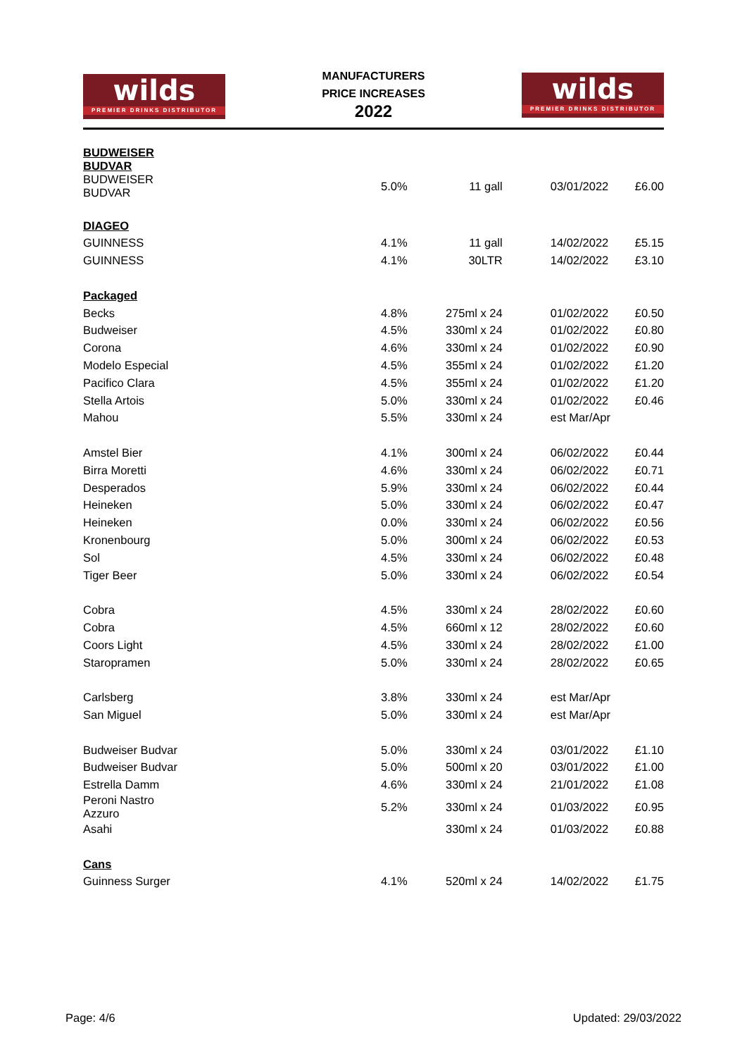wilds
PREMIER DRINKS DISTRIBUTOR
MANUFACTURERS
PRICE INCREASES
2022
wilds
PREMIER DRINKS DISTRIBUTOR
| BUDWEISER BUDVAR | | | | |
| BUDWEISER BUDVAR | 5.0% | 11 gall | 03/01/2022 | £6.00 |
| DIAGEO | | | | |
| GUINNESS | 4.1% | 11 gall | 14/02/2022 | £5.15 |
| GUINNESS | 4.1% | 30LTR | 14/02/2022 | £3.10 |
| Packaged | | | | |
| Becks | 4.8% | 275ml x 24 | 01/02/2022 | £0.50 |
| Budweiser | 4.5% | 330ml x 24 | 01/02/2022 | £0.80 |
| Corona | 4.6% | 330ml x 24 | 01/02/2022 | £0.90 |
| Modelo Especial | 4.5% | 355ml x 24 | 01/02/2022 | £1.20 |
| Pacifico Clara | 4.5% | 355ml x 24 | 01/02/2022 | £1.20 |
| Stella Artois | 5.0% | 330ml x 24 | 01/02/2022 | £0.46 |
| Mahou | 5.5% | 330ml x 24 | est Mar/Apr | |
| Amstel Bier | 4.1% | 300ml x 24 | 06/02/2022 | £0.44 |
| Birra Moretti | 4.6% | 330ml x 24 | 06/02/2022 | £0.71 |
| Desperados | 5.9% | 330ml x 24 | 06/02/2022 | £0.44 |
| Heineken | 5.0% | 330ml x 24 | 06/02/2022 | £0.47 |
| Heineken | 0.0% | 330ml x 24 | 06/02/2022 | £0.56 |
| Kronenbourg | 5.0% | 300ml x 24 | 06/02/2022 | £0.53 |
| Sol | 4.5% | 330ml x 24 | 06/02/2022 | £0.48 |
| Tiger Beer | 5.0% | 330ml x 24 | 06/02/2022 | £0.54 |
| Cobra | 4.5% | 330ml x 24 | 28/02/2022 | £0.60 |
| Cobra | 4.5% | 660ml x 12 | 28/02/2022 | £0.60 |
| Coors Light | 4.5% | 330ml x 24 | 28/02/2022 | £1.00 |
| Staropramen | 5.0% | 330ml x 24 | 28/02/2022 | £0.65 |
| Carlsberg | 3.8% | 330ml x 24 | est Mar/Apr | |
| San Miguel | 5.0% | 330ml x 24 | est Mar/Apr | |
| Budweiser Budvar | 5.0% | 330ml x 24 | 03/01/2022 | £1.10 |
| Budweiser Budvar | 5.0% | 500ml x 20 | 03/01/2022 | £1.00 |
| Estrella Damm | 4.6% | 330ml x 24 | 21/01/2022 | £1.08 |
| Peroni Nastro Azzuro | 5.2% | 330ml x 24 | 01/03/2022 | £0.95 |
| Asahi | | 330ml x 24 | 01/03/2022 | £0.88 |
| Cans | | | | |
| Guinness Surger | 4.1% | 520ml x 24 | 14/02/2022 | £1.75 |
Page: 4/6 Updated: 29/03/2022